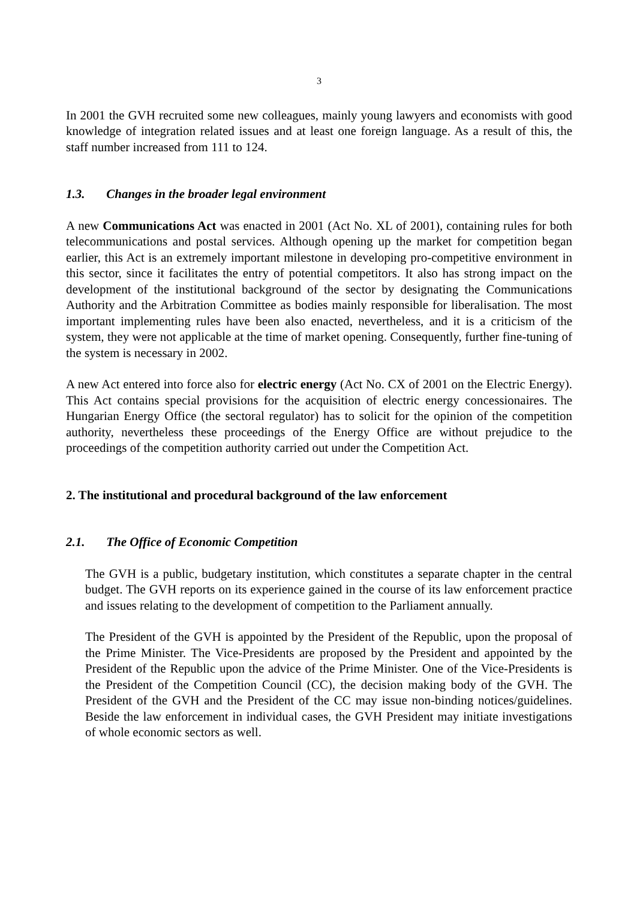3
In 2001 the GVH recruited some new colleagues, mainly young lawyers and economists with good knowledge of integration related issues and at least one foreign language. As a result of this, the staff number increased from 111 to 124.
1.3. Changes in the broader legal environment
A new Communications Act was enacted in 2001 (Act No. XL of 2001), containing rules for both telecommunications and postal services. Although opening up the market for competition began earlier, this Act is an extremely important milestone in developing pro-competitive environment in this sector, since it facilitates the entry of potential competitors. It also has strong impact on the development of the institutional background of the sector by designating the Communications Authority and the Arbitration Committee as bodies mainly responsible for liberalisation. The most important implementing rules have been also enacted, nevertheless, and it is a criticism of the system, they were not applicable at the time of market opening. Consequently, further fine-tuning of the system is necessary in 2002.
A new Act entered into force also for electric energy (Act No. CX of 2001 on the Electric Energy). This Act contains special provisions for the acquisition of electric energy concessionaires. The Hungarian Energy Office (the sectoral regulator) has to solicit for the opinion of the competition authority, nevertheless these proceedings of the Energy Office are without prejudice to the proceedings of the competition authority carried out under the Competition Act.
2. The institutional and procedural background of the law enforcement
2.1. The Office of Economic Competition
The GVH is a public, budgetary institution, which constitutes a separate chapter in the central budget. The GVH reports on its experience gained in the course of its law enforcement practice and issues relating to the development of competition to the Parliament annually.
The President of the GVH is appointed by the President of the Republic, upon the proposal of the Prime Minister. The Vice-Presidents are proposed by the President and appointed by the President of the Republic upon the advice of the Prime Minister. One of the Vice-Presidents is the President of the Competition Council (CC), the decision making body of the GVH. The President of the GVH and the President of the CC may issue non-binding notices/guidelines. Beside the law enforcement in individual cases, the GVH President may initiate investigations of whole economic sectors as well.